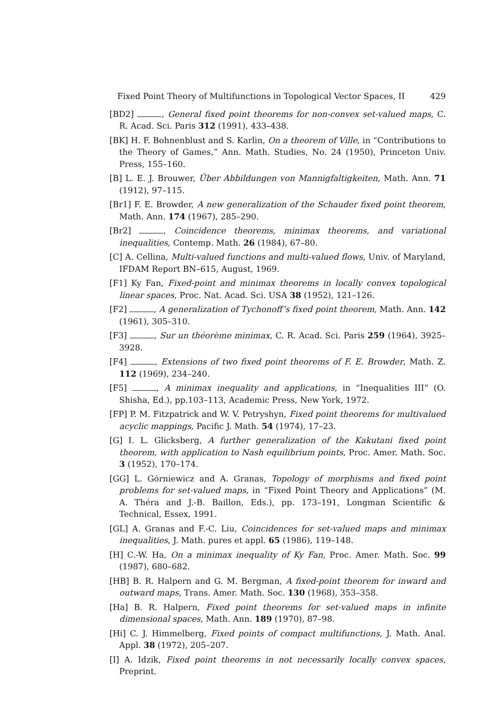Fixed Point Theory of Multifunctions in Topological Vector Spaces, II 429
[BD2] , General fixed point theorems for non-convex set-valued maps, C. R. Acad. Sci. Paris 312 (1991), 433–438.
[BK] H. F. Bohnenblust and S. Karlin, On a theorem of Ville, in “Contributions to the Theory of Games,” Ann. Math. Studies, No. 24 (1950), Princeton Univ. Press, 155–160.
[B] L. E. J. Brouwer, Über Abbildungen von Mannigfaltigkeiten, Math. Ann. 71 (1912), 97–115.
[Br1] F. E. Browder, A new generalization of the Schauder fixed point theorem, Math. Ann. 174 (1967), 285–290.
[Br2] , Coincidence theorems, minimax theorems, and variational inequalities, Contemp. Math. 26 (1984), 67–80.
[C] A. Cellina, Multi-valued functions and multi-valued flows, Univ. of Maryland, IFDAM Report BN–615, August, 1969.
[F1] Ky Fan, Fixed-point and minimax theorems in locally convex topological linear spaces, Proc. Nat. Acad. Sci. USA 38 (1952), 121–126.
[F2] , A generalization of Tychonoff’s fixed point theorem, Math. Ann. 142 (1961), 305–310.
[F3] , Sur un théorème minimax, C. R. Acad. Sci. Paris 259 (1964), 3925–3928.
[F4] , Extensions of two fixed point theorems of F. E. Browder, Math. Z. 112 (1969), 234–240.
[F5] , A minimax inequality and applications, in “Inequalities III” (O. Shisha, Ed.), pp.103–113, Academic Press, New York, 1972.
[FP] P. M. Fitzpatrick and W. V. Petryshyn, Fixed point theorems for multivalued acyclic mappings, Pacific J. Math. 54 (1974), 17–23.
[G] I. L. Glicksberg, A further generalization of the Kakutani fixed point theorem, with application to Nash equilibrium points, Proc. Amer. Math. Soc. 3 (1952), 170–174.
[GG] L. Górniewicz and A. Granas, Topology of morphisms and fixed point problems for set-valued maps, in “Fixed Point Theory and Applications” (M. A. Théra and J.-B. Baillon, Eds.), pp. 173–191, Longman Scientific & Technical, Essex, 1991.
[GL] A. Granas and F.-C. Liu, Coincidences for set-valued maps and minimax inequalities, J. Math. pures et appl. 65 (1986), 119–148.
[H] C.-W. Ha, On a minimax inequality of Ky Fan, Proc. Amer. Math. Soc. 99 (1987), 680–682.
[HB] B. R. Halpern and G. M. Bergman, A fixed-point theorem for inward and outward maps, Trans. Amer. Math. Soc. 130 (1968), 353–358.
[Ha] B. R. Halpern, Fixed point theorems for set-valued maps in infinite dimensional spaces, Math. Ann. 189 (1970), 87–98.
[Hi] C. J. Himmelberg, Fixed points of compact multifunctions, J. Math. Anal. Appl. 38 (1972), 205–207.
[I] A. Idzik, Fixed point theorems in not necessarily locally convex spaces, Preprint.